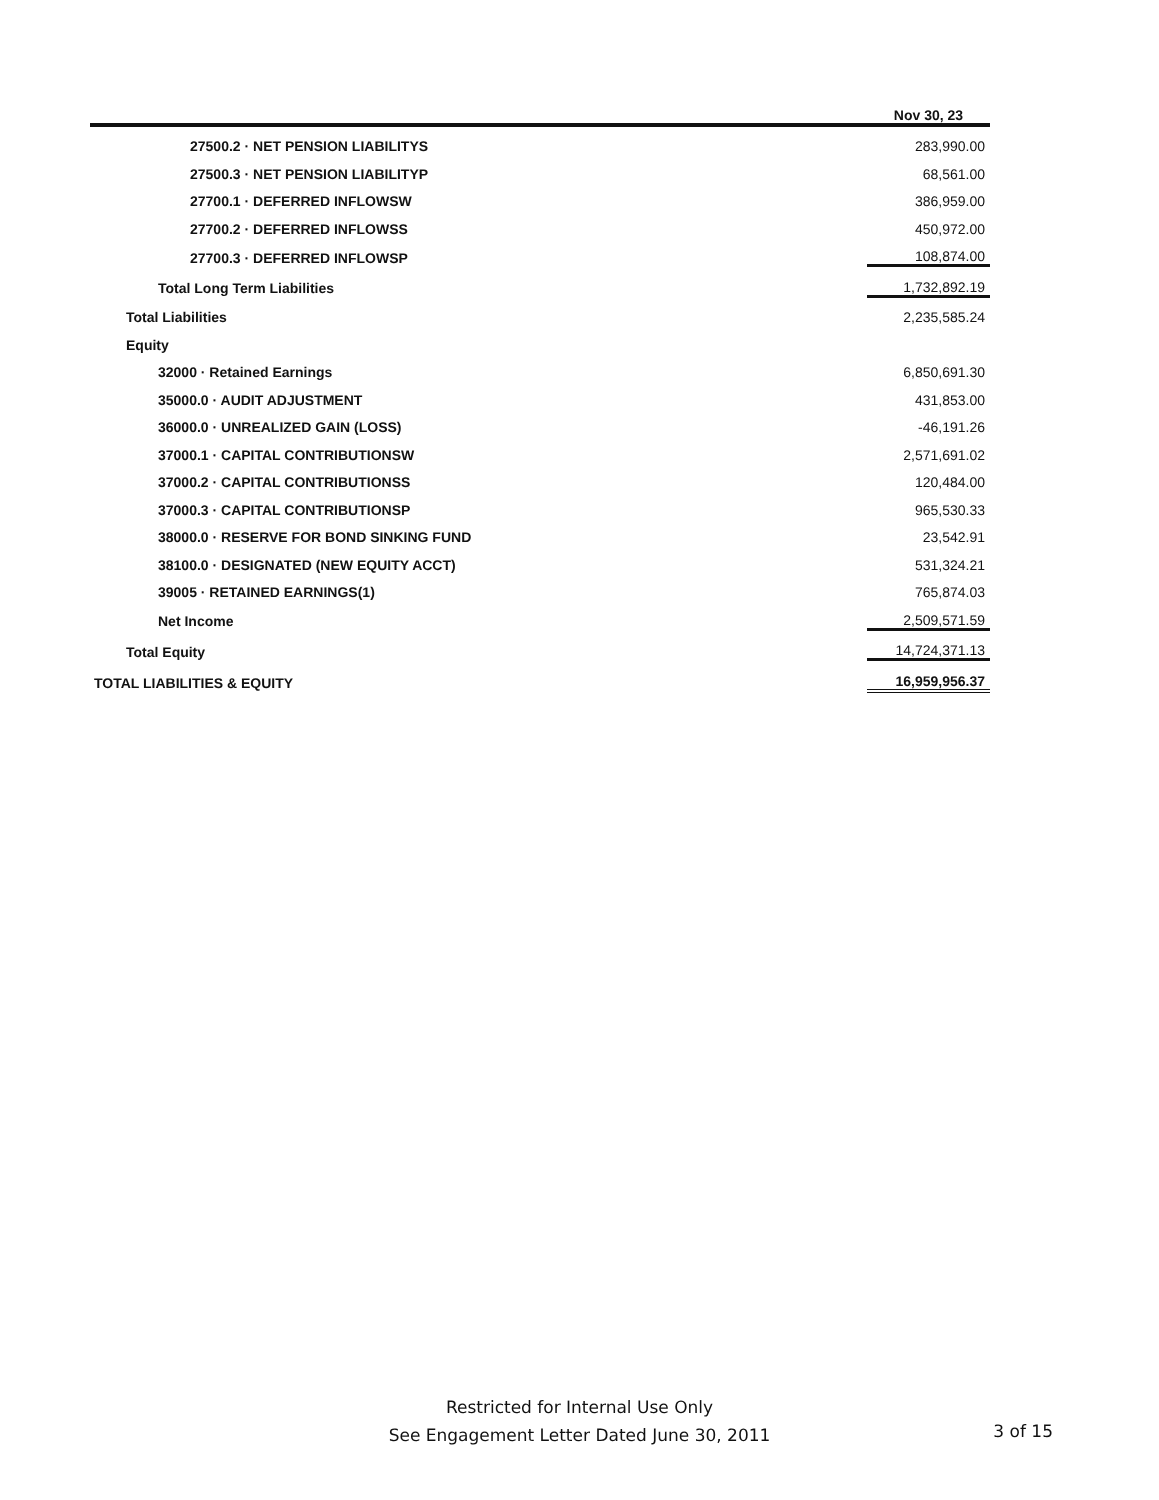| | Nov 30, 23 |
| --- | --- |
| 27500.2 · NET PENSION LIABILITYS | 283,990.00 |
| 27500.3 · NET PENSION LIABILITYP | 68,561.00 |
| 27700.1 · DEFERRED INFLOWSW | 386,959.00 |
| 27700.2 · DEFERRED INFLOWSS | 450,972.00 |
| 27700.3 · DEFERRED INFLOWSP | 108,874.00 |
| Total Long Term Liabilities | 1,732,892.19 |
| Total Liabilities | 2,235,585.24 |
| Equity | |
| 32000 · Retained Earnings | 6,850,691.30 |
| 35000.0 · AUDIT ADJUSTMENT | 431,853.00 |
| 36000.0 · UNREALIZED GAIN (LOSS) | -46,191.26 |
| 37000.1 · CAPITAL CONTRIBUTIONSW | 2,571,691.02 |
| 37000.2 · CAPITAL CONTRIBUTIONSS | 120,484.00 |
| 37000.3 · CAPITAL CONTRIBUTIONSP | 965,530.33 |
| 38000.0 · RESERVE FOR BOND SINKING FUND | 23,542.91 |
| 38100.0 · DESIGNATED (NEW EQUITY ACCT) | 531,324.21 |
| 39005 · RETAINED EARNINGS(1) | 765,874.03 |
| Net Income | 2,509,571.59 |
| Total Equity | 14,724,371.13 |
| TOTAL LIABILITIES & EQUITY | 16,959,956.37 |
Restricted for Internal Use Only
See Engagement Letter Dated June 30, 2011
3 of 15